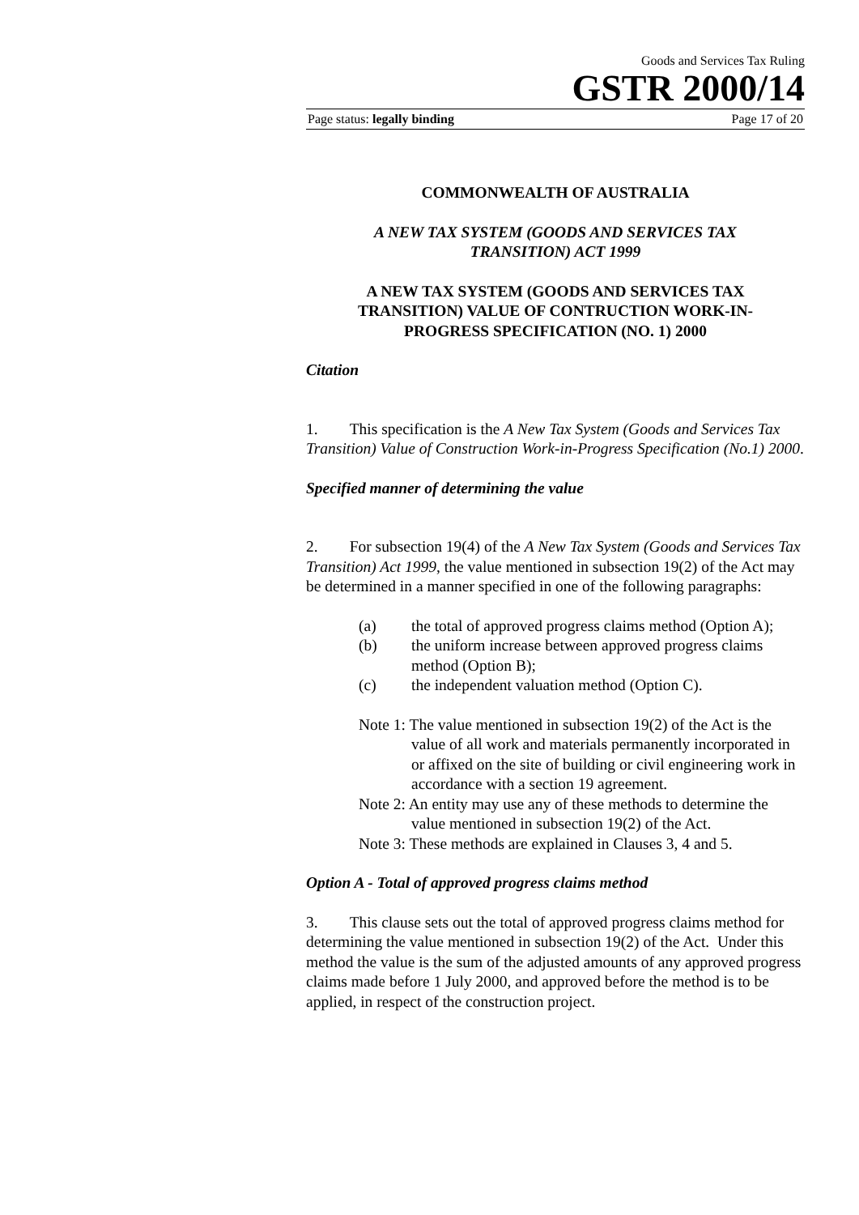Goods and Services Tax Ruling
GSTR 2000/14
Page status: legally binding Page 17 of 20
COMMONWEALTH OF AUSTRALIA
A NEW TAX SYSTEM (GOODS AND SERVICES TAX
TRANSITION) ACT 1999
A NEW TAX SYSTEM (GOODS AND SERVICES TAX
TRANSITION) VALUE OF CONTRUCTION WORK-IN-
PROGRESS SPECIFICATION (NO. 1) 2000
Citation
1. This specification is the A New Tax System (Goods and Services Tax Transition) Value of Construction Work-in-Progress Specification (No.1) 2000.
Specified manner of determining the value
2. For subsection 19(4) of the A New Tax System (Goods and Services Tax Transition) Act 1999, the value mentioned in subsection 19(2) of the Act may be determined in a manner specified in one of the following paragraphs:
(a) the total of approved progress claims method (Option A);
(b) the uniform increase between approved progress claims method (Option B);
(c) the independent valuation method (Option C).
Note 1: The value mentioned in subsection 19(2) of the Act is the value of all work and materials permanently incorporated in or affixed on the site of building or civil engineering work in accordance with a section 19 agreement.
Note 2: An entity may use any of these methods to determine the value mentioned in subsection 19(2) of the Act.
Note 3: These methods are explained in Clauses 3, 4 and 5.
Option A - Total of approved progress claims method
3. This clause sets out the total of approved progress claims method for determining the value mentioned in subsection 19(2) of the Act. Under this method the value is the sum of the adjusted amounts of any approved progress claims made before 1 July 2000, and approved before the method is to be applied, in respect of the construction project.